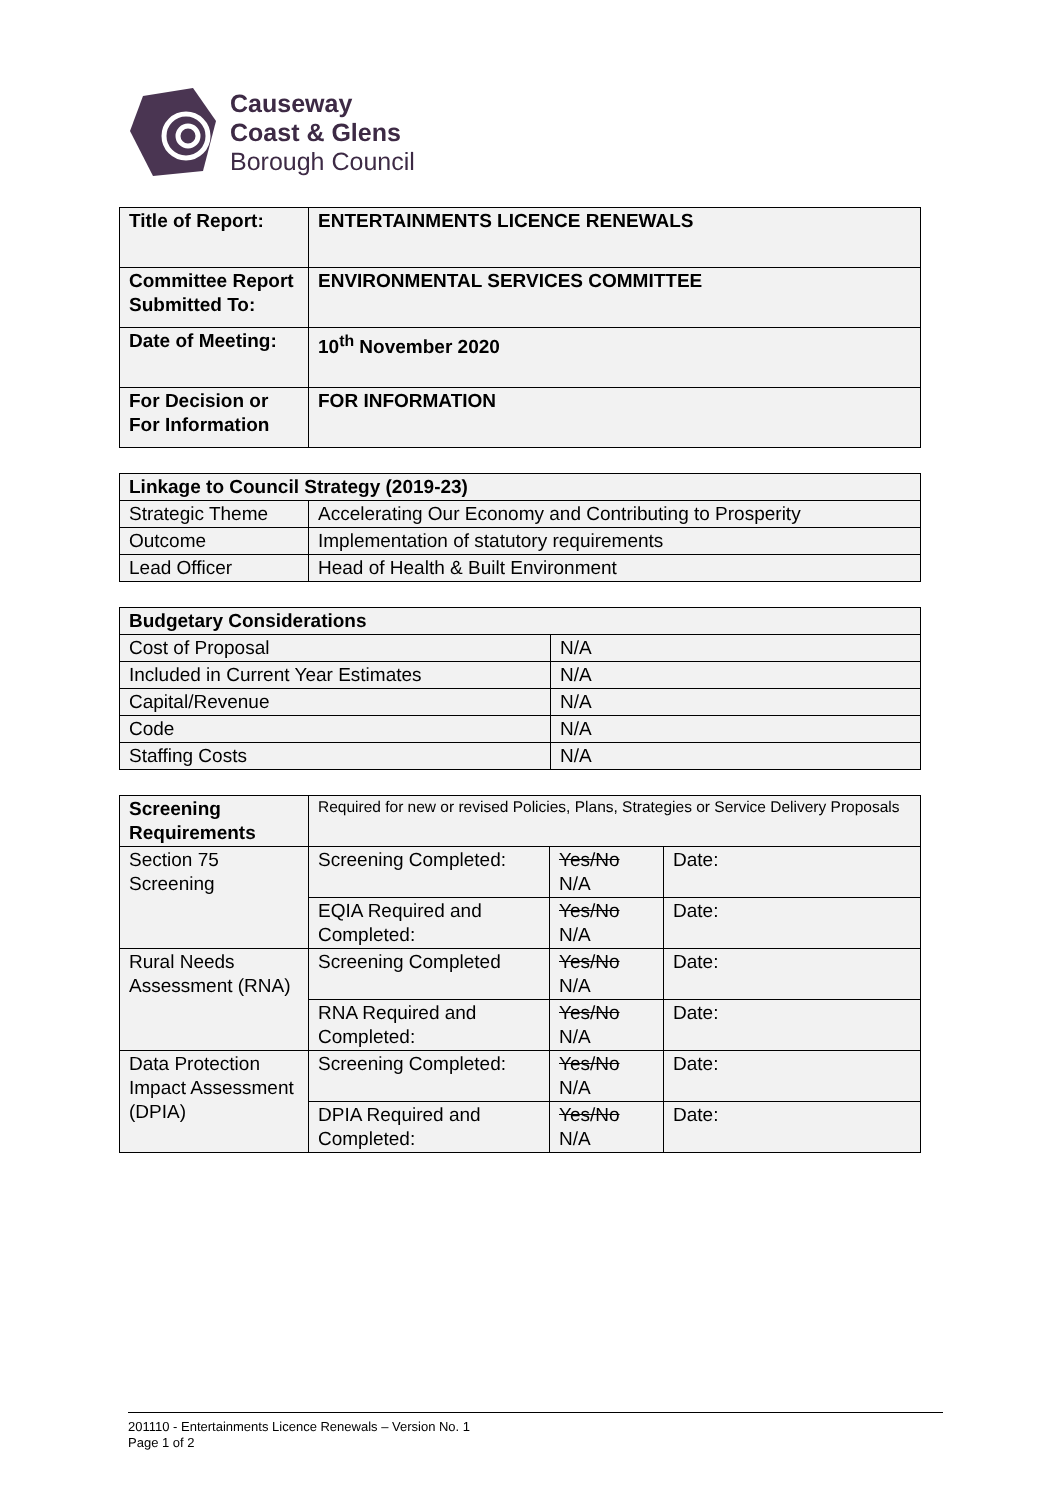Causeway
Coast & Glens
Borough Council
| Title of Report: | ENTERTAINMENTS LICENCE RENEWALS |
| Committee Report Submitted To: | ENVIRONMENTAL SERVICES COMMITTEE |
| Date of Meeting: | 10<sup>th</sup> November 2020 |
| For Decision or For Information | FOR INFORMATION |
| Linkage to Council Strategy (2019-23) | |
| --- | --- |
| Strategic Theme | Accelerating Our Economy and Contributing to Prosperity |
| Outcome | Implementation of statutory requirements |
| Lead Officer | Head of Health & Built Environment |
| Budgetary Considerations | |
| --- | --- |
| Cost of Proposal | N/A |
| Included in Current Year Estimates | N/A |
| Capital/Revenue | N/A |
| Code | N/A |
| Staffing Costs | N/A |
| Screening Requirements | Required for new or revised Policies, Plans, Strategies or Service Delivery Proposals | | |
| Section 75 Screening | Screening Completed: | Yes/No N/A | Date: |
| | EQIA Required and Completed: | Yes/No N/A | Date: |
| Rural Needs Assessment (RNA) | Screening Completed | Yes/No N/A | Date: |
| | RNA Required and Completed: | Yes/No N/A | Date: |
| Data Protection Impact Assessment (DPIA) | Screening Completed: | Yes/No N/A | Date: |
| | DPIA Required and Completed: | Yes/No N/A | Date: |
201110 - Entertainments Licence Renewals – Version No. 1
Page 1 of 2